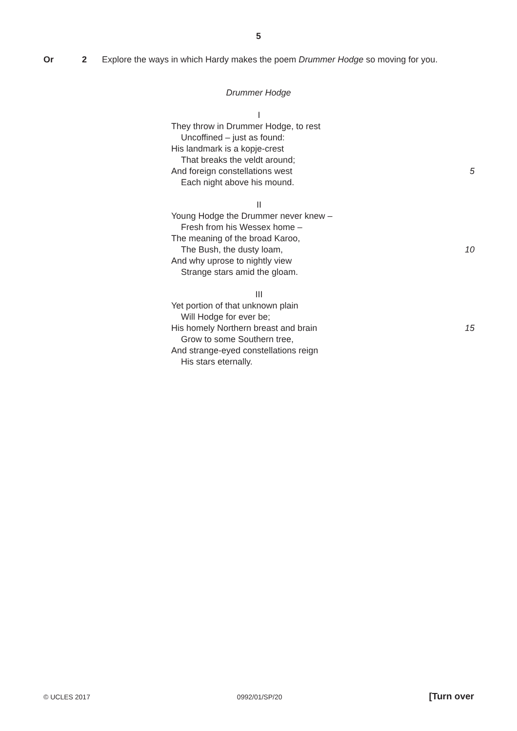5
Or 2 Explore the ways in which Hardy makes the poem Drummer Hodge so moving for you.
Drummer Hodge
I
They throw in Drummer Hodge, to rest
Uncoffined – just as found:
His landmark is a kopje-crest
That breaks the veldt around;
And foreign constellations west 5
Each night above his mound.
II
Young Hodge the Drummer never knew –
Fresh from his Wessex home –
The meaning of the broad Karoo,
The Bush, the dusty loam, 10
And why uprose to nightly view
Strange stars amid the gloam.
III
Yet portion of that unknown plain
Will Hodge for ever be;
His homely Northern breast and brain 15
Grow to some Southern tree,
And strange-eyed constellations reign
His stars eternally.
© UCLES 2017 0992/01/SP/20 [Turn over